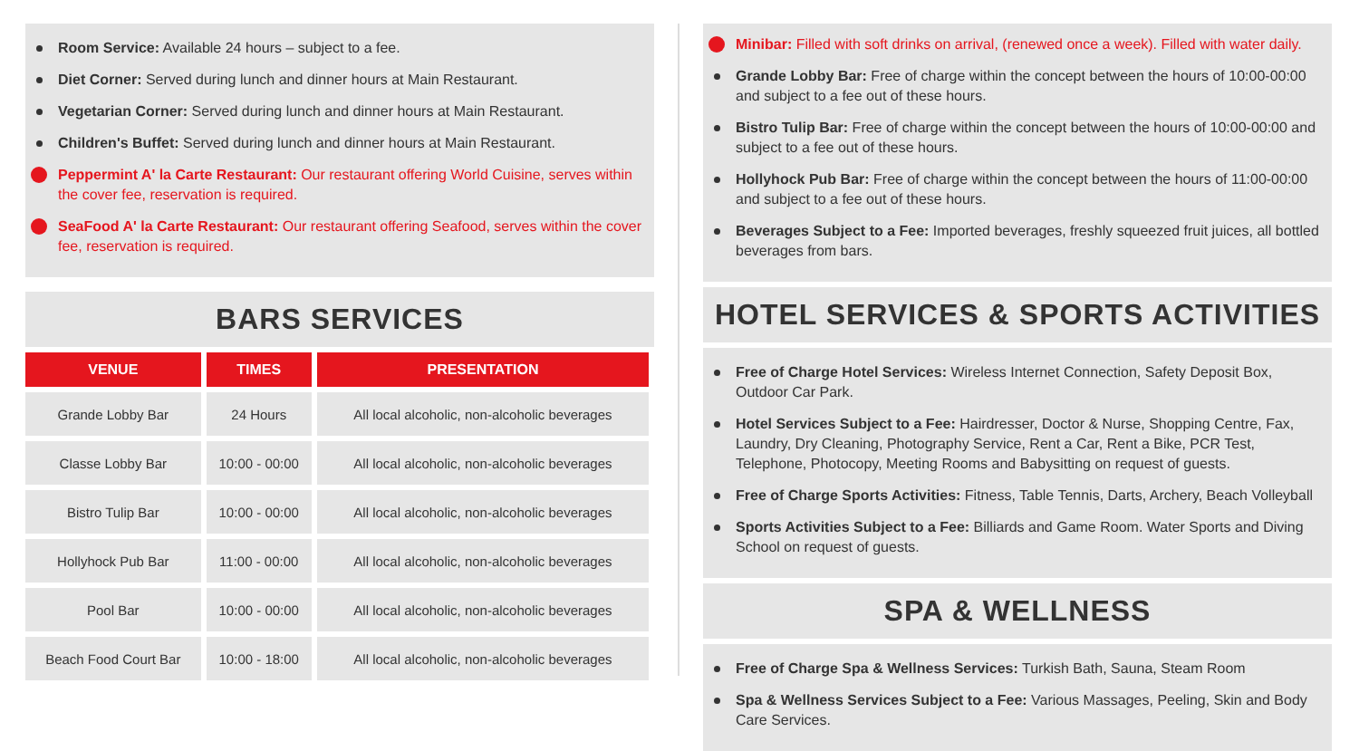Room Service: Available 24 hours – subject to a fee.
Diet Corner: Served during lunch and dinner hours at Main Restaurant.
Vegetarian Corner: Served during lunch and dinner hours at Main Restaurant.
Children's Buffet: Served during lunch and dinner hours at Main Restaurant.
Peppermint A' la Carte Restaurant: Our restaurant offering World Cuisine, serves within the cover fee, reservation is required.
SeaFood A' la Carte Restaurant: Our restaurant offering Seafood, serves within the cover fee, reservation is required.
BARS SERVICES
| VENUE | TIMES | PRESENTATION |
| --- | --- | --- |
| Grande Lobby Bar | 24 Hours | All local alcoholic, non-alcoholic beverages |
| Classe Lobby Bar | 10:00 - 00:00 | All local alcoholic, non-alcoholic beverages |
| Bistro Tulip Bar | 10:00 - 00:00 | All local alcoholic, non-alcoholic beverages |
| Hollyhock Pub Bar | 11:00 - 00:00 | All local alcoholic, non-alcoholic beverages |
| Pool Bar | 10:00 - 00:00 | All local alcoholic, non-alcoholic beverages |
| Beach Food Court Bar | 10:00 - 18:00 | All local alcoholic, non-alcoholic beverages |
Minibar: Filled with soft drinks on arrival, (renewed once a week). Filled with water daily.
Grande Lobby Bar: Free of charge within the concept between the hours of 10:00-00:00 and subject to a fee out of these hours.
Bistro Tulip Bar: Free of charge within the concept between the hours of 10:00-00:00 and subject to a fee out of these hours.
Hollyhock Pub Bar: Free of charge within the concept between the hours of 11:00-00:00 and subject to a fee out of these hours.
Beverages Subject to a Fee: Imported beverages, freshly squeezed fruit juices, all bottled beverages from bars.
HOTEL SERVICES & SPORTS ACTIVITIES
Free of Charge Hotel Services: Wireless Internet Connection, Safety Deposit Box, Outdoor Car Park.
Hotel Services Subject to a Fee: Hairdresser, Doctor & Nurse, Shopping Centre, Fax, Laundry, Dry Cleaning, Photography Service, Rent a Car, Rent a Bike, PCR Test, Telephone, Photocopy, Meeting Rooms and Babysitting on request of guests.
Free of Charge Sports Activities: Fitness, Table Tennis, Darts, Archery, Beach Volleyball
Sports Activities Subject to a Fee: Billiards and Game Room. Water Sports and Diving School on request of guests.
SPA & WELLNESS
Free of Charge Spa & Wellness Services: Turkish Bath, Sauna, Steam Room
Spa & Wellness Services Subject to a Fee: Various Massages, Peeling, Skin and Body Care Services.